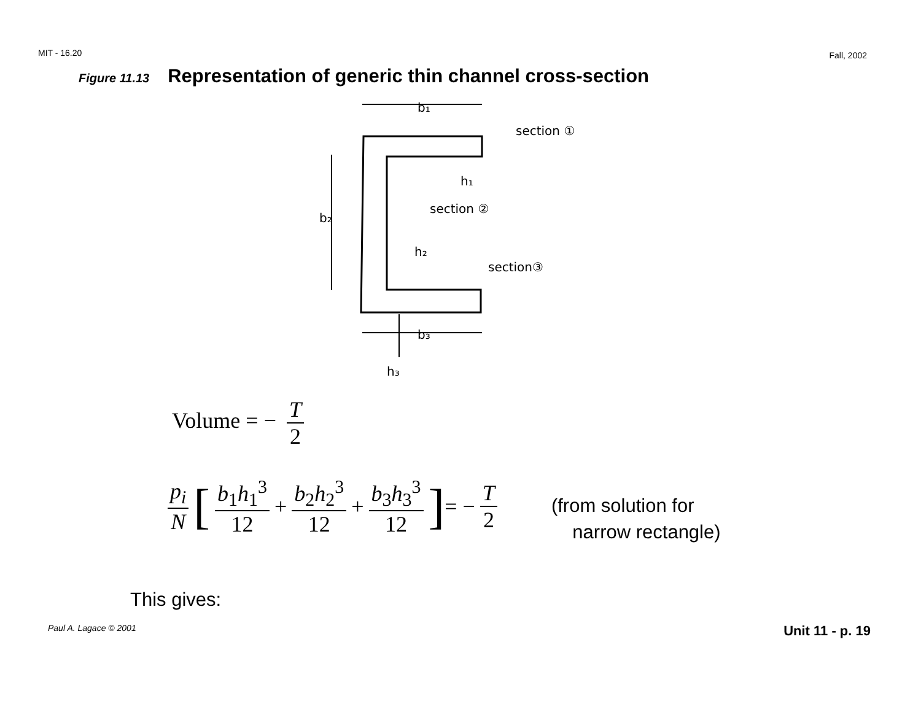MIT - 16.20 Fall, 2002
Figure 11.13 Representation of generic thin channel cross-section
b₁
section ①
h₁
section ②
b₂
h₂
section③
b₃
h₃
Volume = − T 2
p<sub>i</sub> N [ b<sub>1</sub>h<sub>1</sub><sup>3</sup> 12 + b<sub>2</sub>h<sub>2</sub><sup>3</sup> 12 + b<sub>3</sub>h<sub>3</sub><sup>3</sup> 12 ] = − T 2 (from solution for
narrow rectangle)
This gives:
Paul A. Lagace © 2001 Unit 11 - p. 19